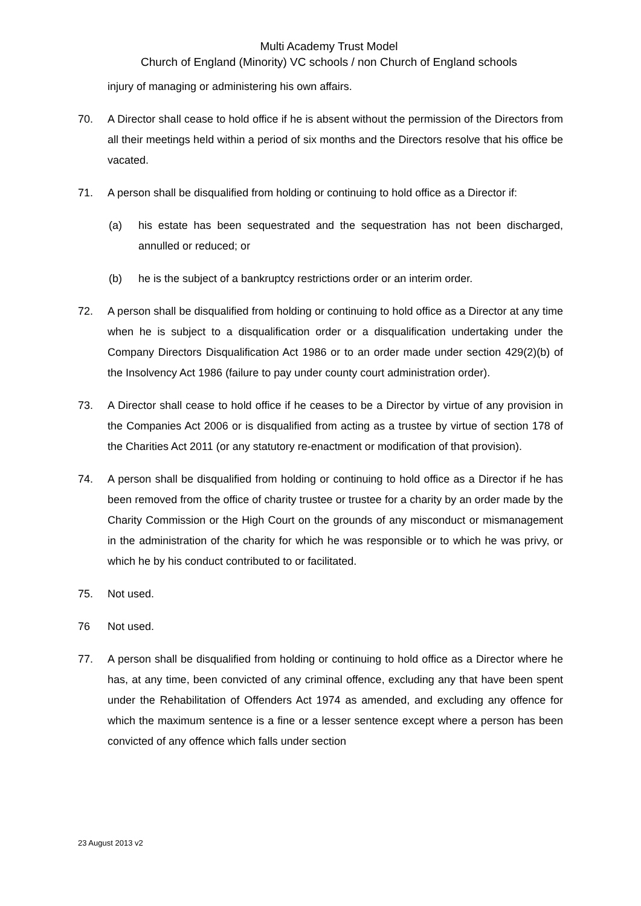Multi Academy Trust Model
Church of England (Minority) VC schools / non Church of England schools
injury of managing or administering his own affairs.
70. A Director shall cease to hold office if he is absent without the permission of the Directors from all their meetings held within a period of six months and the Directors resolve that his office be vacated.
71. A person shall be disqualified from holding or continuing to hold office as a Director if:
(a) his estate has been sequestrated and the sequestration has not been discharged, annulled or reduced; or
(b) he is the subject of a bankruptcy restrictions order or an interim order.
72. A person shall be disqualified from holding or continuing to hold office as a Director at any time when he is subject to a disqualification order or a disqualification undertaking under the Company Directors Disqualification Act 1986 or to an order made under section 429(2)(b) of the Insolvency Act 1986 (failure to pay under county court administration order).
73. A Director shall cease to hold office if he ceases to be a Director by virtue of any provision in the Companies Act 2006 or is disqualified from acting as a trustee by virtue of section 178 of the Charities Act 2011 (or any statutory re-enactment or modification of that provision).
74. A person shall be disqualified from holding or continuing to hold office as a Director if he has been removed from the office of charity trustee or trustee for a charity by an order made by the Charity Commission or the High Court on the grounds of any misconduct or mismanagement in the administration of the charity for which he was responsible or to which he was privy, or which he by his conduct contributed to or facilitated.
75. Not used.
76 Not used.
77. A person shall be disqualified from holding or continuing to hold office as a Director where he has, at any time, been convicted of any criminal offence, excluding any that have been spent under the Rehabilitation of Offenders Act 1974 as amended, and excluding any offence for which the maximum sentence is a fine or a lesser sentence except where a person has been convicted of any offence which falls under section
23 August 2013 v2